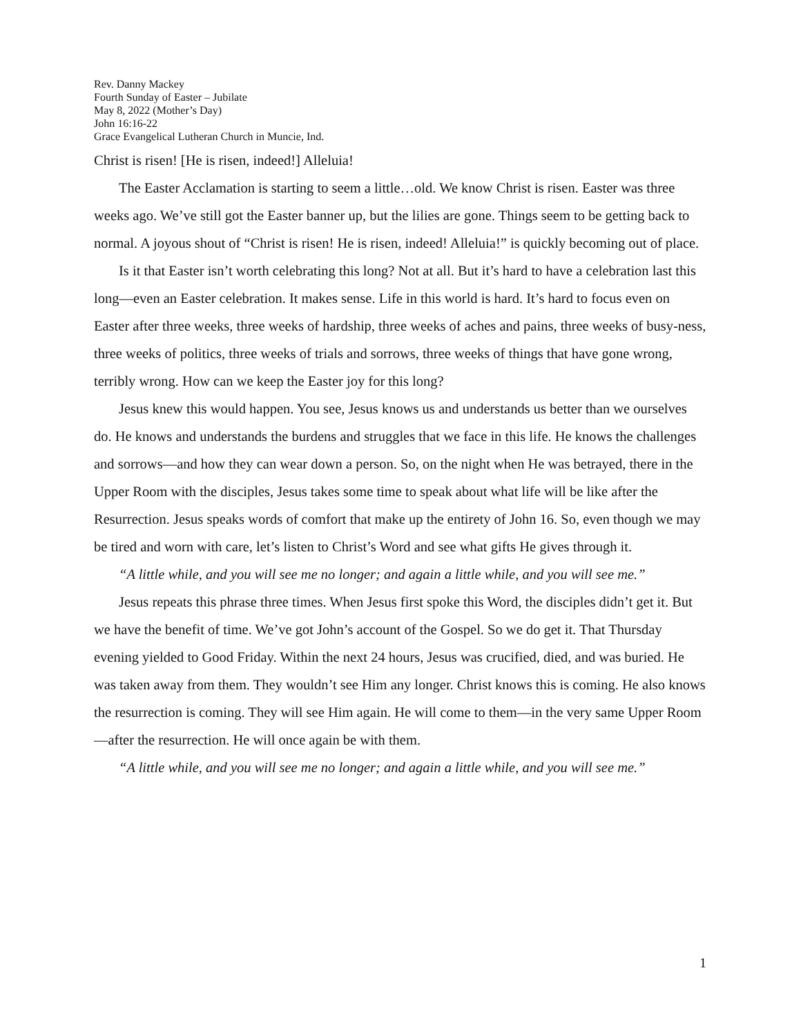Rev. Danny Mackey
Fourth Sunday of Easter – Jubilate
May 8, 2022 (Mother’s Day)
John 16:16-22
Grace Evangelical Lutheran Church in Muncie, Ind.
Christ is risen! [He is risen, indeed!] Alleluia!
The Easter Acclamation is starting to seem a little…old. We know Christ is risen. Easter was three weeks ago. We’ve still got the Easter banner up, but the lilies are gone. Things seem to be getting back to normal. A joyous shout of “Christ is risen! He is risen, indeed! Alleluia!” is quickly becoming out of place.
Is it that Easter isn’t worth celebrating this long? Not at all. But it’s hard to have a celebration last this long—even an Easter celebration. It makes sense. Life in this world is hard. It’s hard to focus even on Easter after three weeks, three weeks of hardship, three weeks of aches and pains, three weeks of busy-ness, three weeks of politics, three weeks of trials and sorrows, three weeks of things that have gone wrong, terribly wrong. How can we keep the Easter joy for this long?
Jesus knew this would happen. You see, Jesus knows us and understands us better than we ourselves do. He knows and understands the burdens and struggles that we face in this life. He knows the challenges and sorrows—and how they can wear down a person. So, on the night when He was betrayed, there in the Upper Room with the disciples, Jesus takes some time to speak about what life will be like after the Resurrection. Jesus speaks words of comfort that make up the entirety of John 16. So, even though we may be tired and worn with care, let’s listen to Christ’s Word and see what gifts He gives through it.
“A little while, and you will see me no longer; and again a little while, and you will see me.”
Jesus repeats this phrase three times. When Jesus first spoke this Word, the disciples didn’t get it. But we have the benefit of time. We’ve got John’s account of the Gospel. So we do get it. That Thursday evening yielded to Good Friday. Within the next 24 hours, Jesus was crucified, died, and was buried. He was taken away from them. They wouldn’t see Him any longer. Christ knows this is coming. He also knows the resurrection is coming. They will see Him again. He will come to them—in the very same Upper Room—after the resurrection. He will once again be with them.
“A little while, and you will see me no longer; and again a little while, and you will see me.”
1